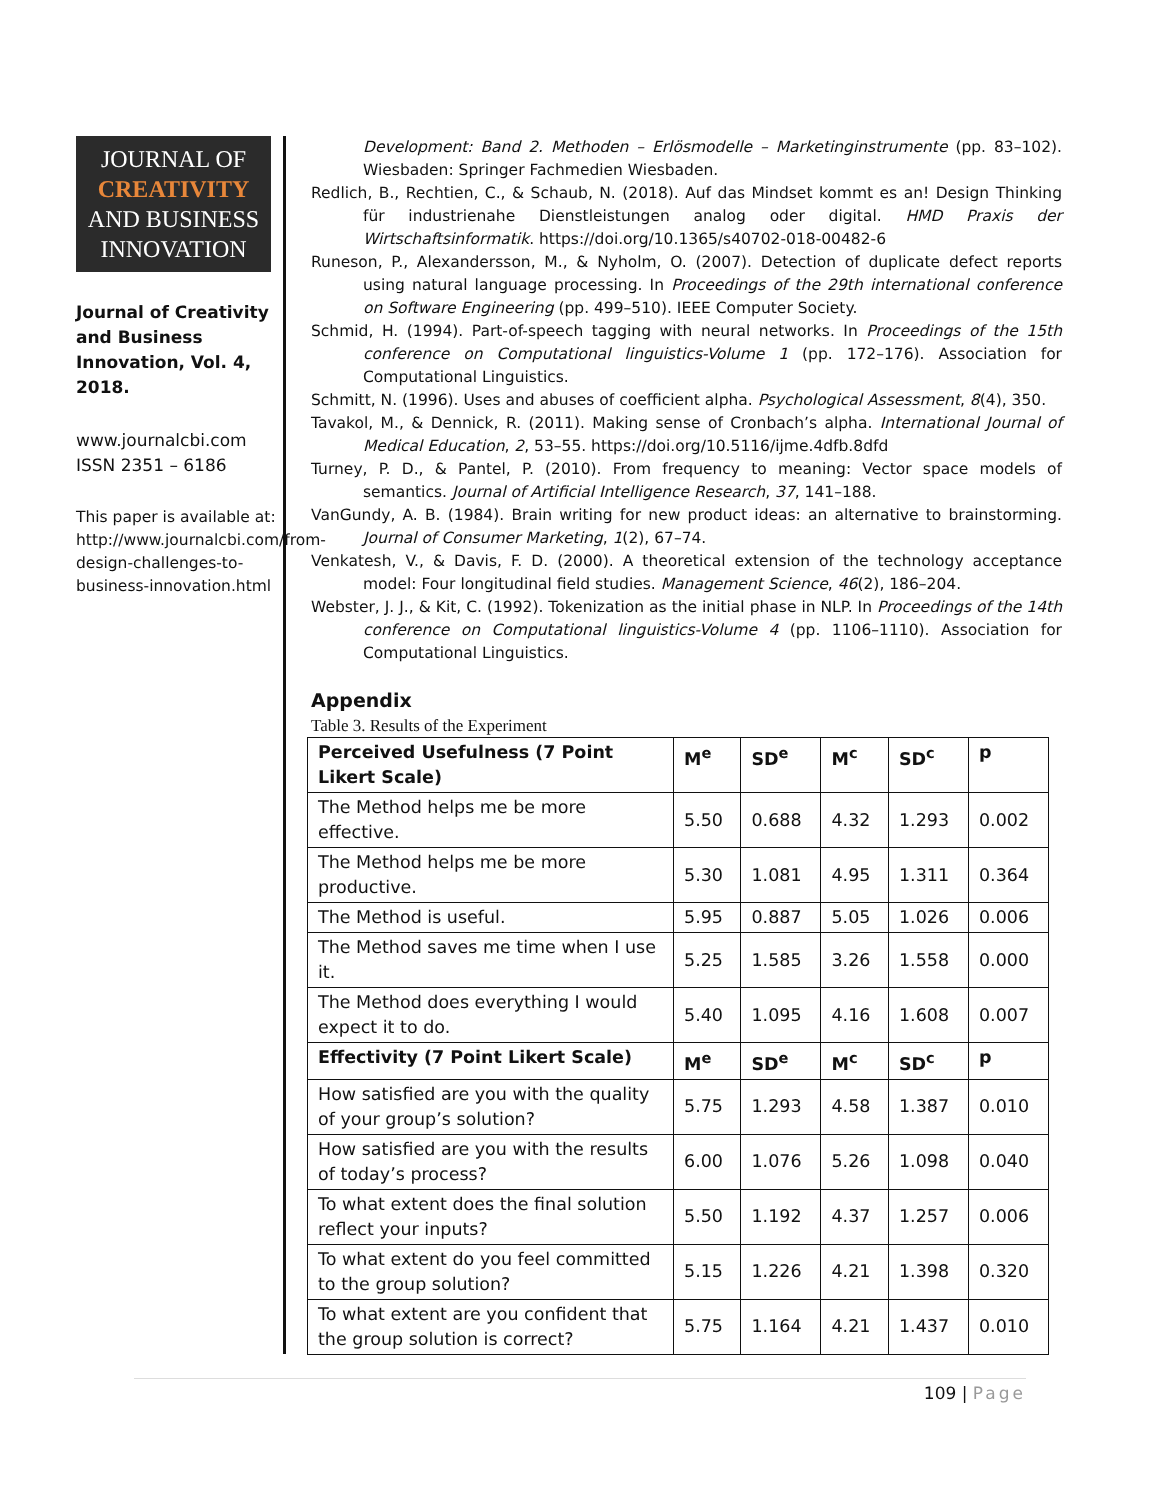JOURNAL OF
CREATIVITY
AND BUSINESS
INNOVATION
Journal of Creativity and Business Innovation, Vol. 4, 2018.
www.journalcbi.com
ISSN 2351 – 6186
This paper is available at: http://www.journalcbi.com/from-design-challenges-to-business-innovation.html
Development: Band 2. Methoden – Erlösmodelle – Marketinginstrumente (pp. 83–102). Wiesbaden: Springer Fachmedien Wiesbaden.
Redlich, B., Rechtien, C., & Schaub, N. (2018). Auf das Mindset kommt es an! Design Thinking für industrienahe Dienstleistungen analog oder digital. HMD Praxis der Wirtschaftsinformatik. https://doi.org/10.1365/s40702-018-00482-6
Runeson, P., Alexandersson, M., & Nyholm, O. (2007). Detection of duplicate defect reports using natural language processing. In Proceedings of the 29th international conference on Software Engineering (pp. 499–510). IEEE Computer Society.
Schmid, H. (1994). Part-of-speech tagging with neural networks. In Proceedings of the 15th conference on Computational linguistics-Volume 1 (pp. 172–176). Association for Computational Linguistics.
Schmitt, N. (1996). Uses and abuses of coefficient alpha. Psychological Assessment, 8(4), 350.
Tavakol, M., & Dennick, R. (2011). Making sense of Cronbach’s alpha. International Journal of Medical Education, 2, 53–55. https://doi.org/10.5116/ijme.4dfb.8dfd
Turney, P. D., & Pantel, P. (2010). From frequency to meaning: Vector space models of semantics. Journal of Artificial Intelligence Research, 37, 141–188.
VanGundy, A. B. (1984). Brain writing for new product ideas: an alternative to brainstorming. Journal of Consumer Marketing, 1(2), 67–74.
Venkatesh, V., & Davis, F. D. (2000). A theoretical extension of the technology acceptance model: Four longitudinal field studies. Management Science, 46(2), 186–204.
Webster, J. J., & Kit, C. (1992). Tokenization as the initial phase in NLP. In Proceedings of the 14th conference on Computational linguistics-Volume 4 (pp. 1106–1110). Association for Computational Linguistics.
Appendix
Table 3. Results of the Experiment
| Perceived Usefulness (7 Point Likert Scale) | M<sup>e</sup> | SD<sup>e</sup> | M<sup>c</sup> | SD<sup>c</sup> | p |
| --- | --- | --- | --- | --- | --- |
| The Method helps me be more effective. | 5.50 | 0.688 | 4.32 | 1.293 | 0.002 |
| The Method helps me be more productive. | 5.30 | 1.081 | 4.95 | 1.311 | 0.364 |
| The Method is useful. | 5.95 | 0.887 | 5.05 | 1.026 | 0.006 |
| The Method saves me time when I use it. | 5.25 | 1.585 | 3.26 | 1.558 | 0.000 |
| The Method does everything I would expect it to do. | 5.40 | 1.095 | 4.16 | 1.608 | 0.007 |
| Effectivity (7 Point Likert Scale) | M<sup>e</sup> | SD<sup>e</sup> | M<sup>c</sup> | SD<sup>c</sup> | p |
| How satisfied are you with the quality of your group’s solution? | 5.75 | 1.293 | 4.58 | 1.387 | 0.010 |
| How satisfied are you with the results of today’s process? | 6.00 | 1.076 | 5.26 | 1.098 | 0.040 |
| To what extent does the final solution reflect your inputs? | 5.50 | 1.192 | 4.37 | 1.257 | 0.006 |
| To what extent do you feel committed to the group solution? | 5.15 | 1.226 | 4.21 | 1.398 | 0.320 |
| To what extent are you confident that the group solution is correct? | 5.75 | 1.164 | 4.21 | 1.437 | 0.010 |
109 | Page